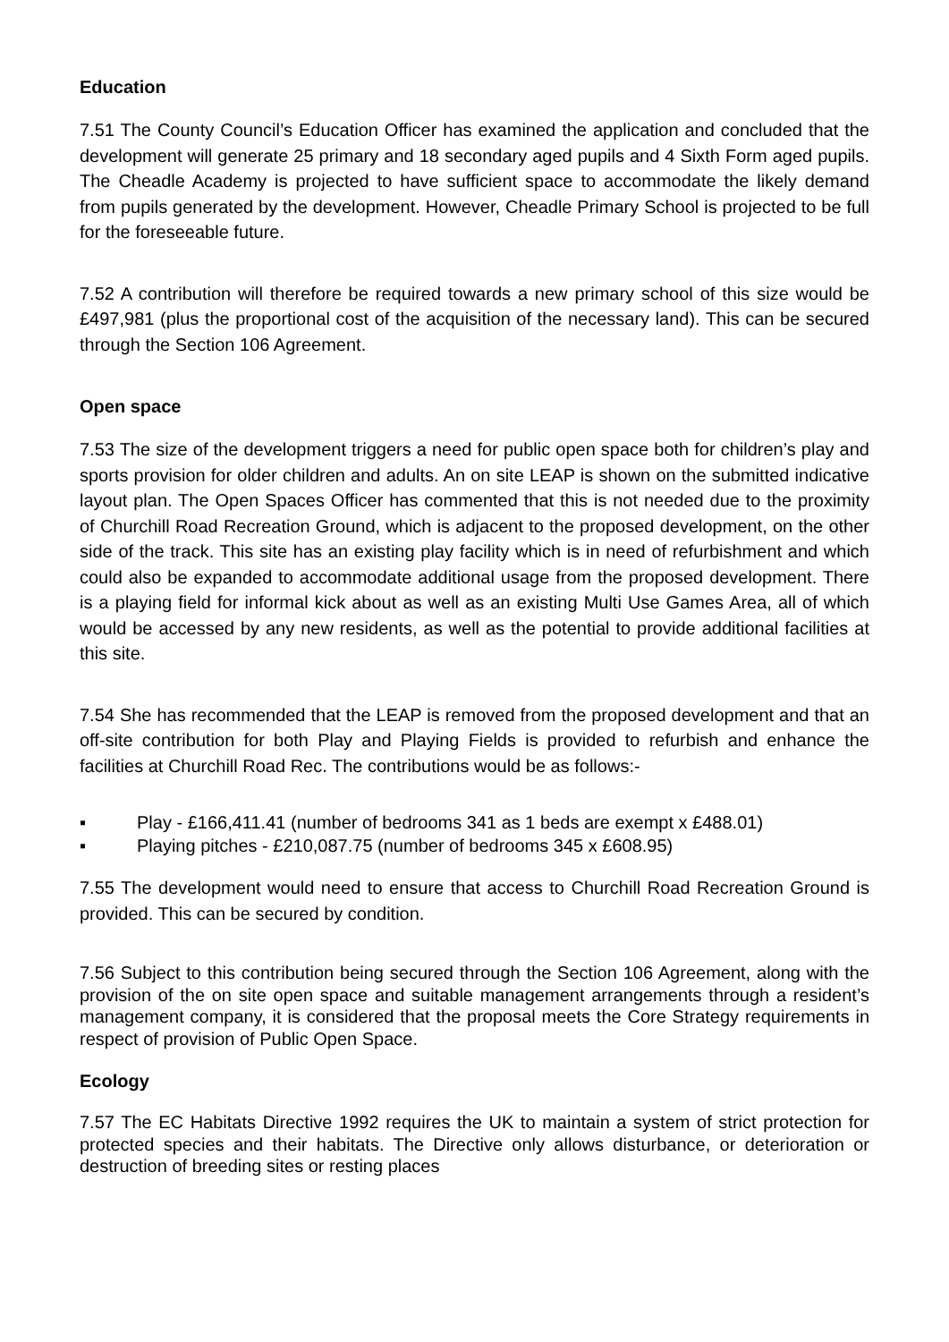Education
7.51 The County Council’s Education Officer has examined the application and concluded that the development will generate 25 primary and 18 secondary aged pupils and 4 Sixth Form aged pupils. The Cheadle Academy is projected to have sufficient space to accommodate the likely demand from pupils generated by the development. However, Cheadle Primary School is projected to be full for the foreseeable future.
7.52 A contribution will therefore be required towards a new primary school of this size would be £497,981 (plus the proportional cost of the acquisition of the necessary land). This can be secured through the Section 106 Agreement.
Open space
7.53 The size of the development triggers a need for public open space both for children’s play and sports provision for older children and adults. An on site LEAP is shown on the submitted indicative layout plan. The Open Spaces Officer has commented that this is not needed due to the proximity of Churchill Road Recreation Ground, which is adjacent to the proposed development, on the other side of the track. This site has an existing play facility which is in need of refurbishment and which could also be expanded to accommodate additional usage from the proposed development. There is a playing field for informal kick about as well as an existing Multi Use Games Area, all of which would be accessed by any new residents, as well as the potential to provide additional facilities at this site.
7.54 She has recommended that the LEAP is removed from the proposed development and that an off-site contribution for both Play and Playing Fields is provided to refurbish and enhance the facilities at Churchill Road Rec. The contributions would be as follows:-
▪ Play - £166,411.41 (number of bedrooms 341 as 1 beds are exempt x £488.01)
▪ Playing pitches - £210,087.75 (number of bedrooms 345 x £608.95)
7.55 The development would need to ensure that access to Churchill Road Recreation Ground is provided. This can be secured by condition.
7.56 Subject to this contribution being secured through the Section 106 Agreement, along with the provision of the on site open space and suitable management arrangements through a resident’s management company, it is considered that the proposal meets the Core Strategy requirements in respect of provision of Public Open Space.
Ecology
7.57 The EC Habitats Directive 1992 requires the UK to maintain a system of strict protection for protected species and their habitats. The Directive only allows disturbance, or deterioration or destruction of breeding sites or resting places